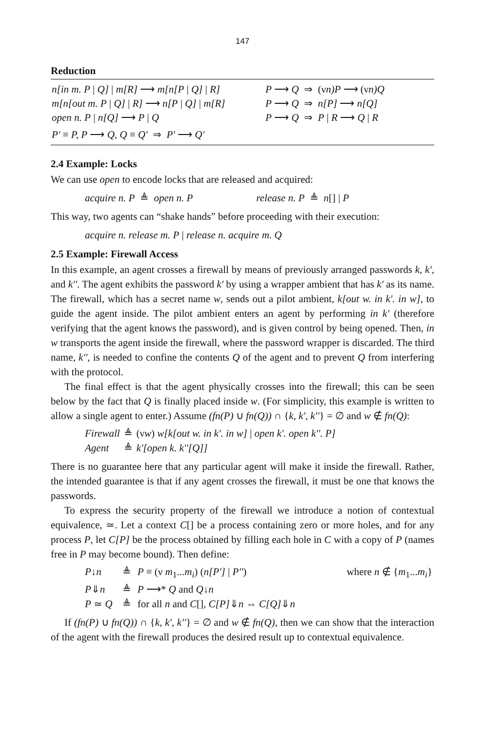147
Reduction
n[in m. P | Q] | m[R] ⟶ m[n[P | Q] | R] P ⟶ Q ⇒ (νn)P ⟶ (νn)Q
m[n[out m. P | Q] | R] ⟶ n[P | Q] | m[R] P ⟶ Q ⇒ n[P] ⟶ n[Q]
open n. P | n[Q] ⟶ P | Q P ⟶ Q ⇒ P | R ⟶ Q | R
P' ≡ P, P ⟶ Q, Q ≡ Q' ⇒ P' ⟶ Q'
2.4 Example: Locks
We can use open to encode locks that are released and acquired:
acquire n. P ≜ open n. P release n. P ≜ n[] | P
This way, two agents can “shake hands” before proceeding with their execution:
acquire n. release m. P | release n. acquire m. Q
2.5 Example: Firewall Access
In this example, an agent crosses a firewall by means of previously arranged passwords k, k', and k''. The agent exhibits the password k' by using a wrapper ambient that has k' as its name. The firewall, which has a secret name w, sends out a pilot ambient, k[out w. in k'. in w], to guide the agent inside. The pilot ambient enters an agent by performing in k' (therefore verifying that the agent knows the password), and is given control by being opened. Then, in w transports the agent inside the firewall, where the password wrapper is discarded. The third name, k'', is needed to confine the contents Q of the agent and to prevent Q from interfering with the protocol.
The final effect is that the agent physically crosses into the firewall; this can be seen below by the fact that Q is finally placed inside w. (For simplicity, this example is written to allow a single agent to enter.) Assume (fn(P) ∪ fn(Q)) ∩ {k, k', k''} = ∅ and w ∉ fn(Q):
| Firewall | ≜ | (ν w ) w[k[out w. in k'. in w] / open k'. open k''. P] |
| Agent | ≜ | k'[open k. k''[Q]] |
There is no guarantee here that any particular agent will make it inside the firewall. Rather, the intended guarantee is that if any agent crosses the firewall, it must be one that knows the passwords.
To express the security property of the firewall we introduce a notion of contextual equivalence, ≃. Let a context C[] be a process containing zero or more holes, and for any process P, let C[P] be the process obtained by filling each hole in C with a copy of P (names free in P may become bound). Then define:
| P ↓ n | ≜ | P ≡ (ν m<sub>1</sub>... m<sub>i</sub> ) ( n[P'] / P'' ) | where n ∉ { m<sub>1</sub>... m<sub>i</sub> } |
| P ⇓ n | ≜ | P ⟶* Q and Q ↓ n | |
| P ≃ Q | ≜ | for all n and C [], C[P] ⇓ n ⇔ C[Q] ⇓ n | |
If (fn(P) ∪ fn(Q)) ∩ {k, k', k''} = ∅ and w ∉ fn(Q), then we can show that the interaction of the agent with the firewall produces the desired result up to contextual equivalence.